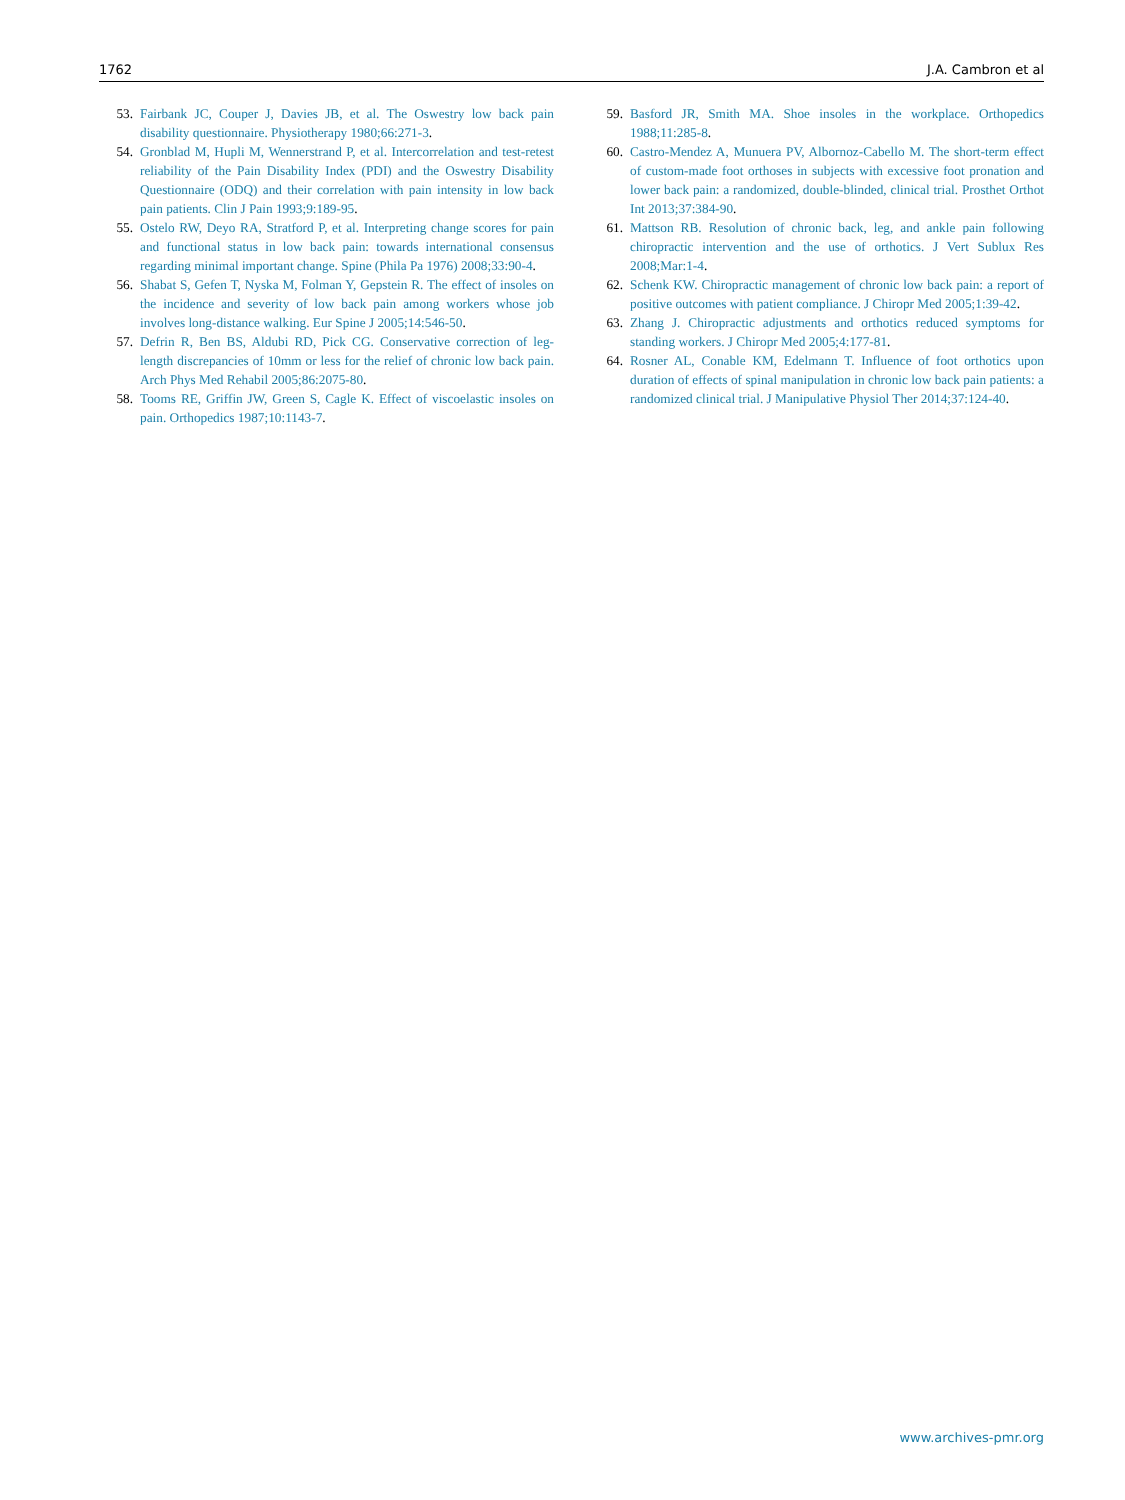1762 J.A. Cambron et al
53. Fairbank JC, Couper J, Davies JB, et al. The Oswestry low back pain disability questionnaire. Physiotherapy 1980;66:271-3.
54. Gronblad M, Hupli M, Wennerstrand P, et al. Intercorrelation and test-retest reliability of the Pain Disability Index (PDI) and the Oswestry Disability Questionnaire (ODQ) and their correlation with pain intensity in low back pain patients. Clin J Pain 1993;9:189-95.
55. Ostelo RW, Deyo RA, Stratford P, et al. Interpreting change scores for pain and functional status in low back pain: towards international consensus regarding minimal important change. Spine (Phila Pa 1976) 2008;33:90-4.
56. Shabat S, Gefen T, Nyska M, Folman Y, Gepstein R. The effect of insoles on the incidence and severity of low back pain among workers whose job involves long-distance walking. Eur Spine J 2005;14:546-50.
57. Defrin R, Ben BS, Aldubi RD, Pick CG. Conservative correction of leg-length discrepancies of 10mm or less for the relief of chronic low back pain. Arch Phys Med Rehabil 2005;86:2075-80.
58. Tooms RE, Griffin JW, Green S, Cagle K. Effect of viscoelastic insoles on pain. Orthopedics 1987;10:1143-7.
59. Basford JR, Smith MA. Shoe insoles in the workplace. Orthopedics 1988;11:285-8.
60. Castro-Mendez A, Munuera PV, Albornoz-Cabello M. The short-term effect of custom-made foot orthoses in subjects with excessive foot pronation and lower back pain: a randomized, double-blinded, clinical trial. Prosthet Orthot Int 2013;37:384-90.
61. Mattson RB. Resolution of chronic back, leg, and ankle pain following chiropractic intervention and the use of orthotics. J Vert Sublux Res 2008;Mar:1-4.
62. Schenk KW. Chiropractic management of chronic low back pain: a report of positive outcomes with patient compliance. J Chiropr Med 2005;1:39-42.
63. Zhang J. Chiropractic adjustments and orthotics reduced symptoms for standing workers. J Chiropr Med 2005;4:177-81.
64. Rosner AL, Conable KM, Edelmann T. Influence of foot orthotics upon duration of effects of spinal manipulation in chronic low back pain patients: a randomized clinical trial. J Manipulative Physiol Ther 2014;37:124-40.
www.archives-pmr.org